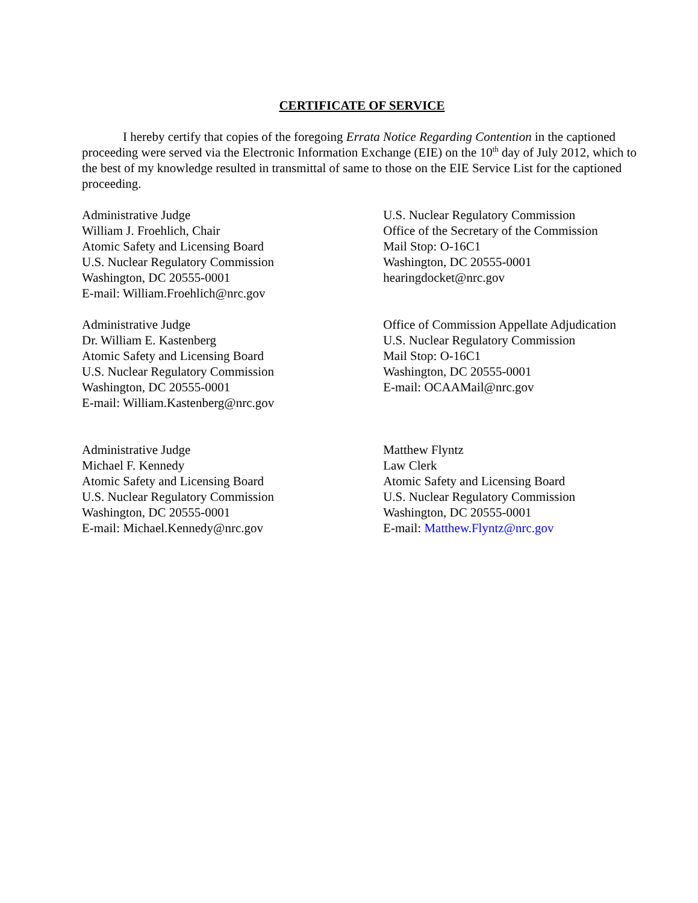CERTIFICATE OF SERVICE
I hereby certify that copies of the foregoing Errata Notice Regarding Contention in the captioned proceeding were served via the Electronic Information Exchange (EIE) on the 10<sup>th</sup> day of July 2012, which to the best of my knowledge resulted in transmittal of same to those on the EIE Service List for the captioned proceeding.
Administrative Judge
William J. Froehlich, Chair
Atomic Safety and Licensing Board
U.S. Nuclear Regulatory Commission
Washington, DC 20555-0001
E-mail: William.Froehlich@nrc.gov
U.S. Nuclear Regulatory Commission
Office of the Secretary of the Commission
Mail Stop: O-16C1
Washington, DC 20555-0001
hearingdocket@nrc.gov
Administrative Judge
Dr. William E. Kastenberg
Atomic Safety and Licensing Board
U.S. Nuclear Regulatory Commission
Washington, DC 20555-0001
E-mail: William.Kastenberg@nrc.gov
Office of Commission Appellate Adjudication
U.S. Nuclear Regulatory Commission
Mail Stop: O-16C1
Washington, DC 20555-0001
E-mail: OCAAMail@nrc.gov
Administrative Judge
Michael F. Kennedy
Atomic Safety and Licensing Board
U.S. Nuclear Regulatory Commission
Washington, DC 20555-0001
E-mail: Michael.Kennedy@nrc.gov
Matthew Flyntz
Law Clerk
Atomic Safety and Licensing Board
U.S. Nuclear Regulatory Commission
Washington, DC 20555-0001
E-mail: Matthew.Flyntz@nrc.gov